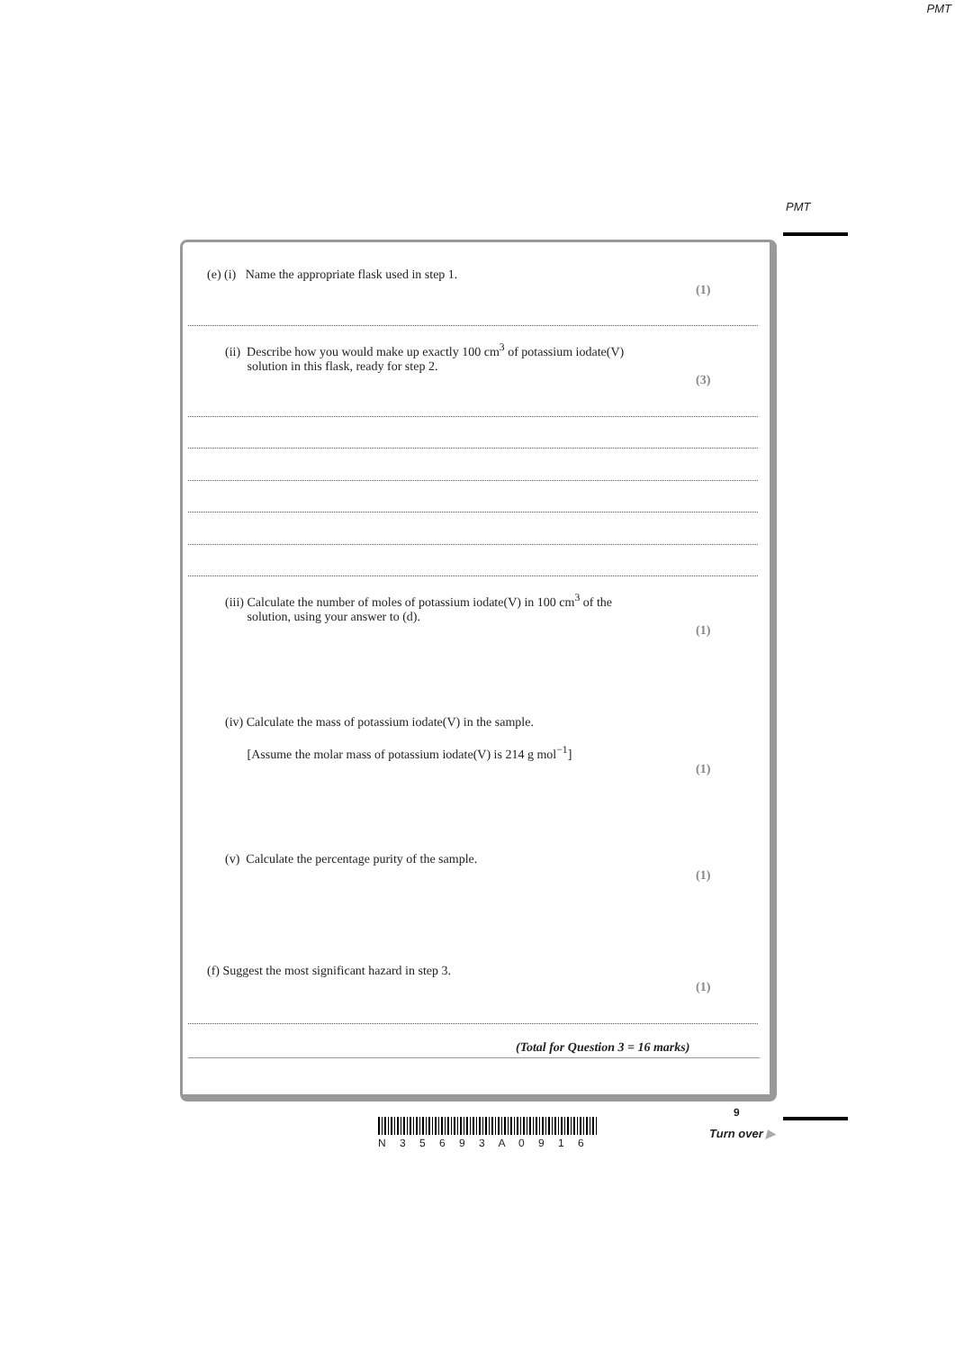PMT
PMT
(e) (i) Name the appropriate flask used in step 1.
(1)
(ii) Describe how you would make up exactly 100 cm<sup>3</sup> of potassium iodate(V)
solution in this flask, ready for step 2.
(3)
(iii) Calculate the number of moles of potassium iodate(V) in 100 cm<sup>3</sup> of the
solution, using your answer to (d).
(1)
(iv) Calculate the mass of potassium iodate(V) in the sample.
[Assume the molar mass of potassium iodate(V) is 214 g mol<sup>−1</sup>]
(1)
(v) Calculate the percentage purity of the sample.
(1)
(f) Suggest the most significant hazard in step 3.
(1)
(Total for Question 3 = 16 marks)
9
N 3 5 6 9 3 A 0 9 1 6
Turn over ▶